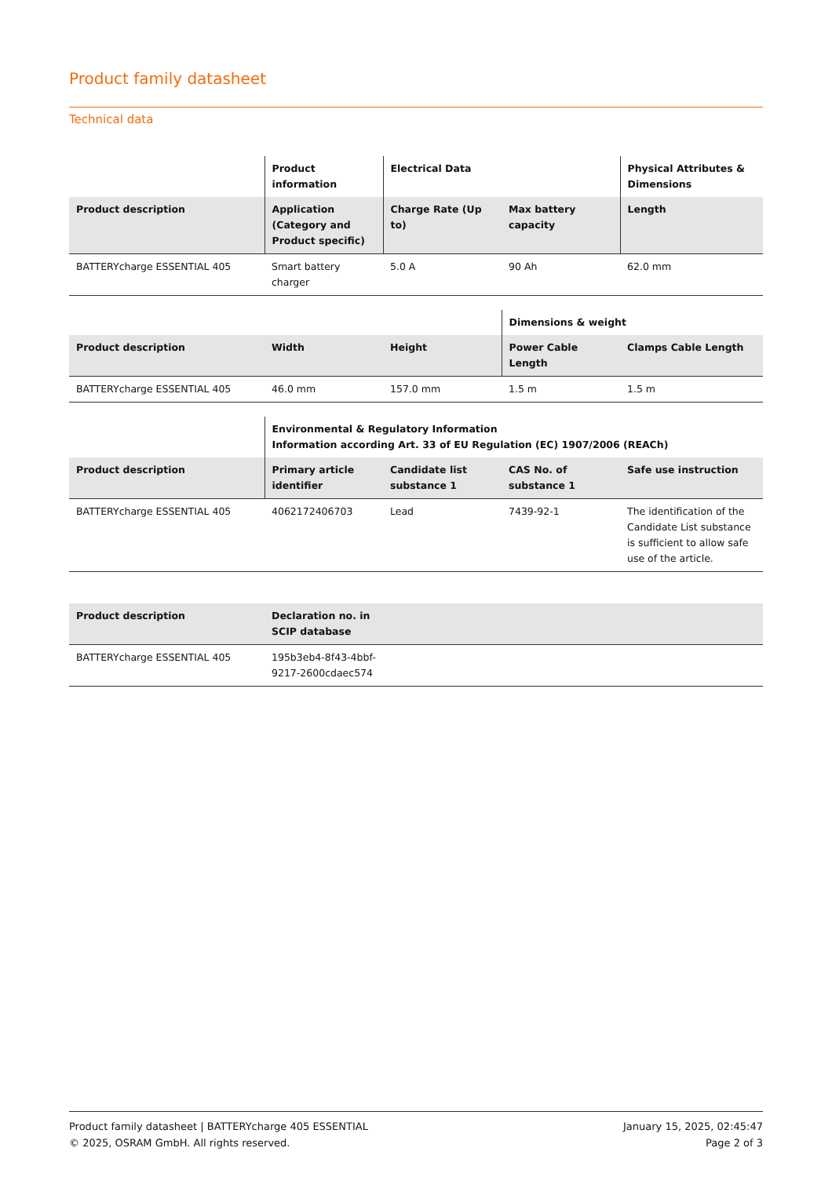Product family datasheet
Technical data
| | Product information | Electrical Data | | Physical Attributes & Dimensions |
| --- | --- | --- | --- | --- |
| Product description | Application (Category and Product specific) | Charge Rate (Up to) | Max battery capacity | Length |
| BATTERYcharge ESSENTIAL 405 | Smart battery charger | 5.0 A | 90 Ah | 62.0 mm |
| | | | Dimensions & weight | |
| --- | --- | --- | --- | --- |
| Product description | Width | Height | Power Cable Length | Clamps Cable Length |
| BATTERYcharge ESSENTIAL 405 | 46.0 mm | 157.0 mm | 1.5 m | 1.5 m |
| | Environmental & Regulatory Information Information according Art. 33 of EU Regulation (EC) 1907/2006 (REACh) | | | |
| --- | --- | --- | --- | --- |
| Product description | Primary article identifier | Candidate list substance 1 | CAS No. of substance 1 | Safe use instruction |
| BATTERYcharge ESSENTIAL 405 | 4062172406703 | Lead | 7439-92-1 | The identification of the Candidate List substance is sufficient to allow safe use of the article. |
| Product description | Declaration no. in SCIP database | |
| --- | --- | --- |
| BATTERYcharge ESSENTIAL 405 | 195b3eb4-8f43-4bbf-9217-2600cdaec574 | |
Product family datasheet | BATTERYcharge 405 ESSENTIAL
© 2025, OSRAM GmbH. All rights reserved.
January 15, 2025, 02:45:47
Page 2 of 3